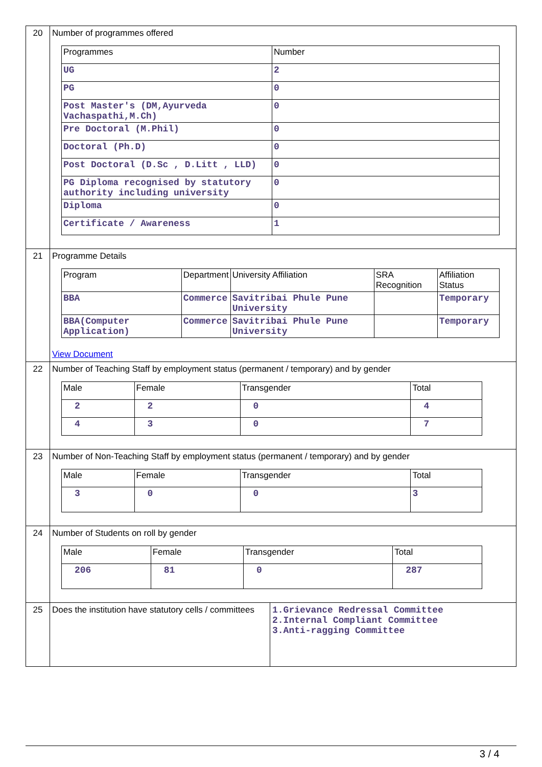| 20 | Number of programmes offered / Programmes / Number / / UG / 2 / / PG / 0 / / Post Master's (DM,Ayurveda Vachaspathi,M.Ch) / 0 / / Pre Doctoral (M.Phil) / 0 / / Doctoral (Ph.D) / 0 / / Post Doctoral (D.Sc , D.Litt , LLD) / 0 / / PG Diploma recognised by statutory authority including university / 0 / / Diploma / 0 / / Certificate / Awareness / 1 / | |
| 21 | Programme Details / Program / Department / University Affiliation / SRA Recognition / Affiliation Status / / BBA / Commerce / Savitribai Phule Pune University / / Temporary / / BBA(Computer Application) / Commerce / Savitribai Phule Pune University / / Temporary / View Document | |
| 22 | Number of Teaching Staff by employment status (permanent / temporary) and by gender / Male / Female / Transgender / Total / / 2 / 2 / 0 / 4 / / 4 / 3 / 0 / 7 / | |
| 23 | Number of Non-Teaching Staff by employment status (permanent / temporary) and by gender / Male / Female / Transgender / Total / / 3 / 0 / 0 / 3 / | |
| 24 | Number of Students on roll by gender / Male / Female / Transgender / Total / / 206 / 81 / 0 / 287 / | |
| 25 | Does the institution have statutory cells / committees | 1.Grievance Redressal Committee 2.Internal Compliant Committee 3.Anti-ragging Committee |
3 / 4